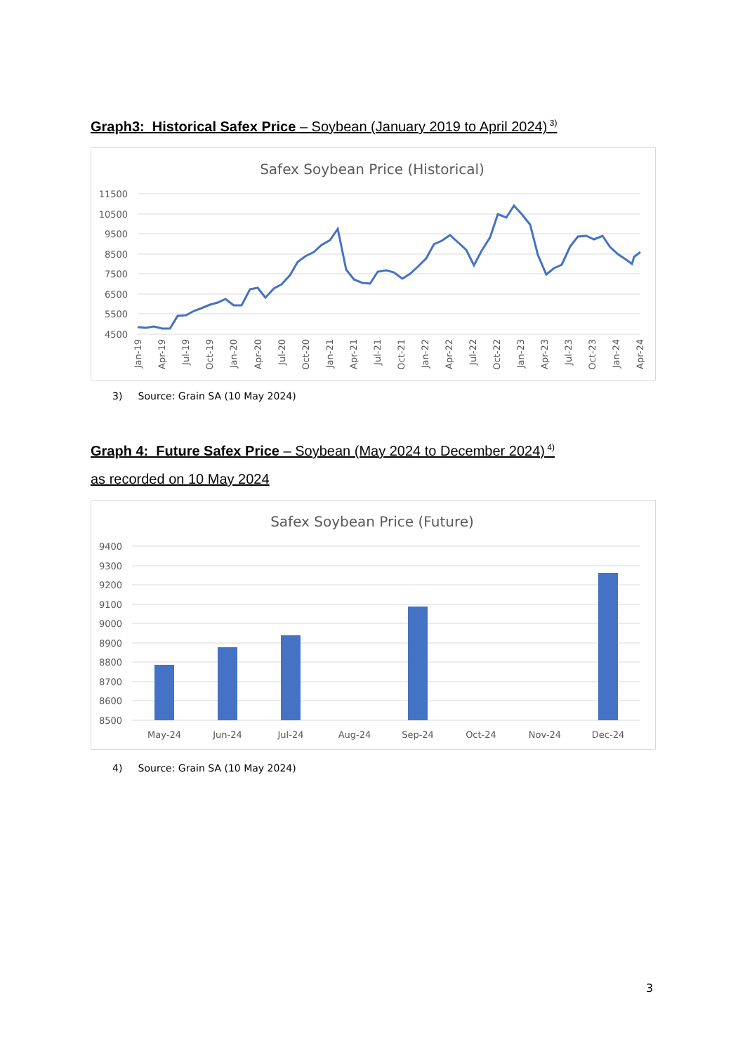Graph3: Historical Safex Price – Soybean (January 2019 to April 2024)<sup>3)</sup>
Safex Soybean Price (Historical)
11500
10500
9500
8500
7500
6500
5500
4500
Jan-19
Apr-19
Jul-19
Oct-19
Jan-20
Apr-20
Jul-20
Oct-20
Jan-21
Apr-21
Jul-21
Oct-21
Jan-22
Apr-22
Jul-22
Oct-22
Jan-23
Apr-23
Jul-23
Oct-23
Jan-24
Apr-24
3) Source: Grain SA (10 May 2024)
Graph 4: Future Safex Price – Soybean (May 2024 to December 2024)<sup>4)</sup>
as recorded on 10 May 2024
Safex Soybean Price (Future)
9400
9300
9200
9100
9000
8900
8800
8700
8600
8500
May-24
Jun-24
Jul-24
Aug-24
Sep-24
Oct-24
Nov-24
Dec-24
4) Source: Grain SA (10 May 2024)
3